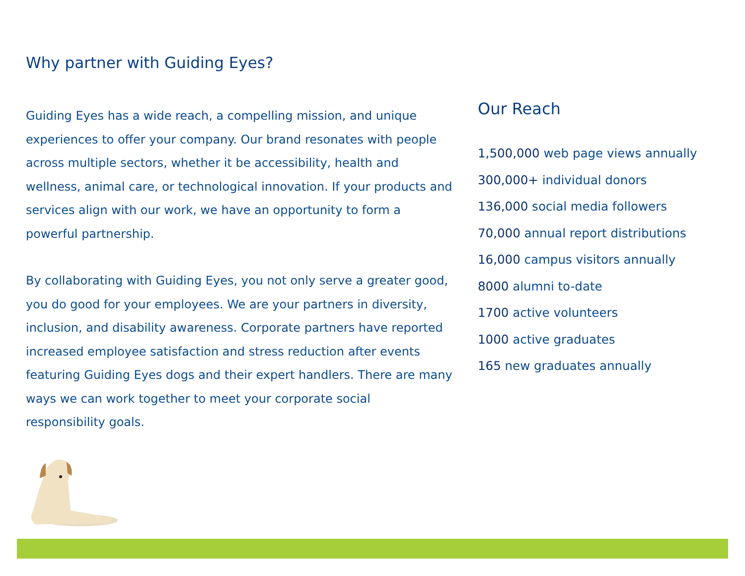Why partner with Guiding Eyes?
Guiding Eyes has a wide reach, a compelling mission, and unique experiences to offer your company. Our brand resonates with people across multiple sectors, whether it be accessibility, health and wellness, animal care, or technological innovation. If your products and services align with our work, we have an opportunity to form a powerful partnership.
By collaborating with Guiding Eyes, you not only serve a greater good, you do good for your employees. We are your partners in diversity, inclusion, and disability awareness. Corporate partners have reported increased employee satisfaction and stress reduction after events featuring Guiding Eyes dogs and their expert handlers. There are many ways we can work together to meet your corporate social responsibility goals.
Our Reach
1,500,000 web page views annually
300,000+ individual donors
136,000 social media followers
70,000 annual report distributions
16,000 campus visitors annually
8000 alumni to-date
1700 active volunteers
1000 active graduates
165 new graduates annually